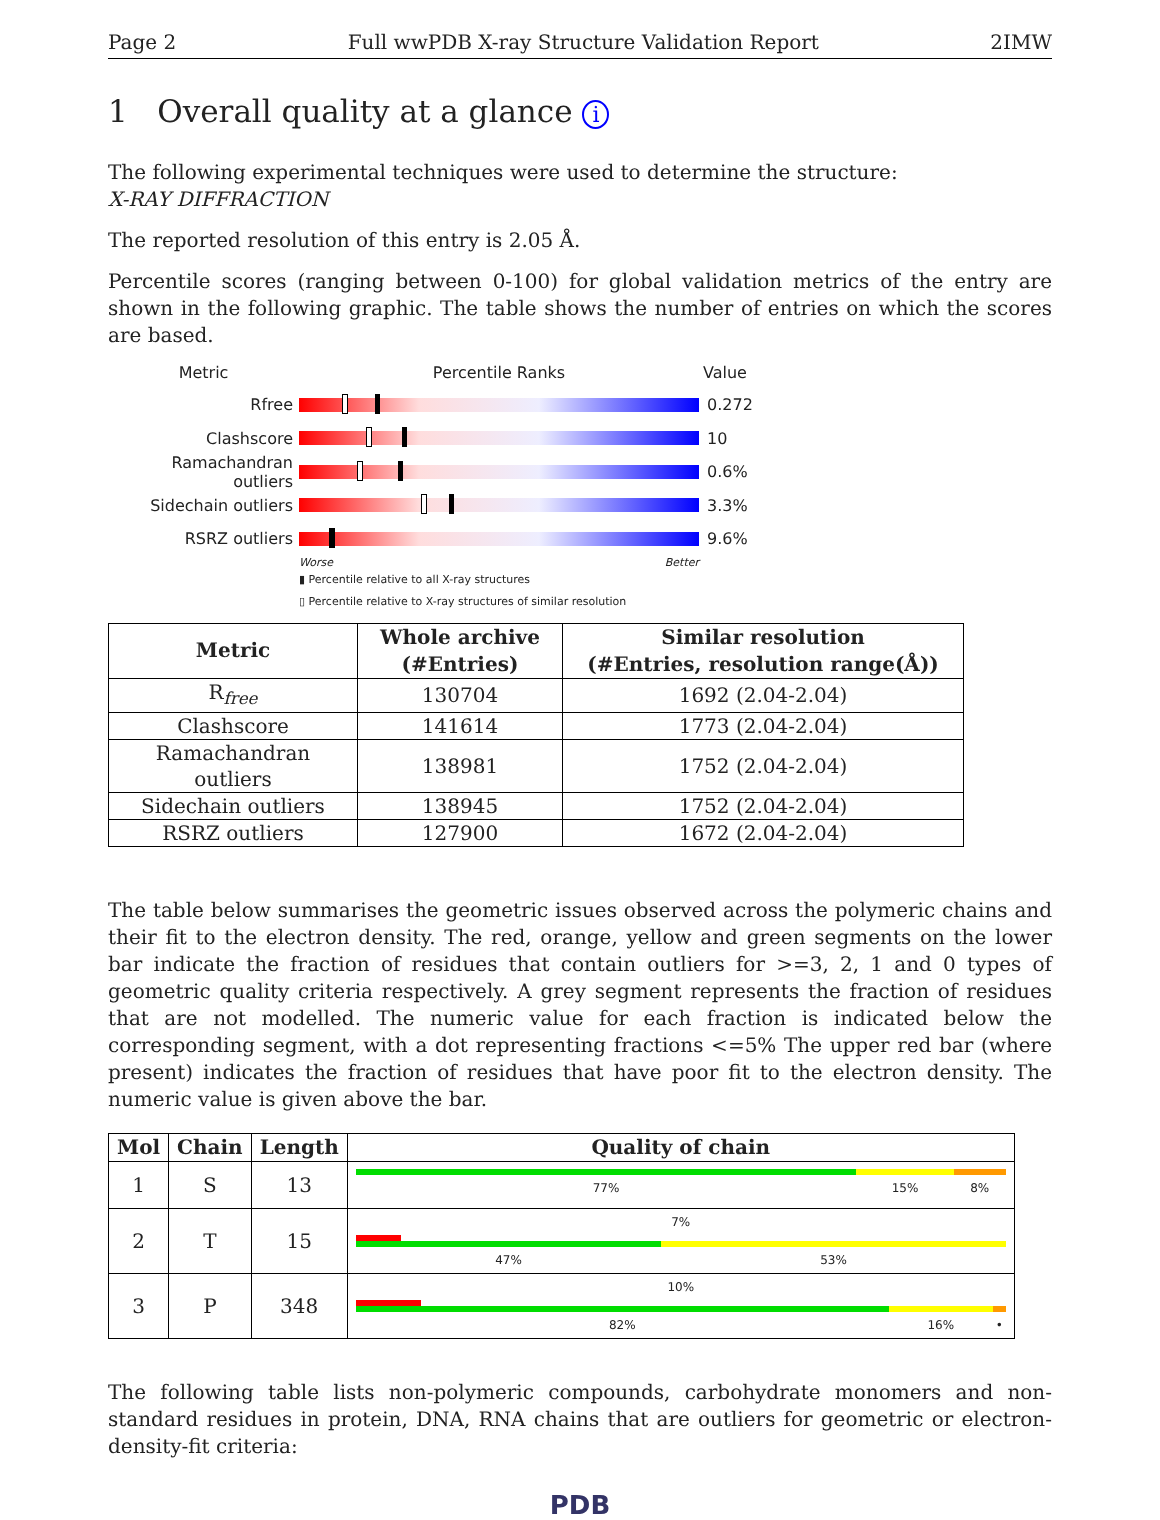Page 2 Full wwPDB X-ray Structure Validation Report 2IMW
1 Overall quality at a glance i
The following experimental techniques were used to determine the structure:
X-RAY DIFFRACTION
The reported resolution of this entry is 2.05 Å.
Percentile scores (ranging between 0-100) for global validation metrics of the entry are shown in the following graphic. The table shows the number of entries on which the scores are based.
Metric Percentile Ranks Value
Rfree 0.272
Clashscore 10
Ramachandran outliers
0.6%
Sidechain outliers 3.3%
RSRZ outliers 9.6%
Worse Better
▮ Percentile relative to all X-ray structures
▯ Percentile relative to X-ray structures of similar resolution
| Metric | Whole archive (#Entries) | Similar resolution (#Entries, resolution range(Å)) |
| --- | --- | --- |
| R<sub>free</sub> | 130704 | 1692 (2.04-2.04) |
| Clashscore | 141614 | 1773 (2.04-2.04) |
| Ramachandran outliers | 138981 | 1752 (2.04-2.04) |
| Sidechain outliers | 138945 | 1752 (2.04-2.04) |
| RSRZ outliers | 127900 | 1672 (2.04-2.04) |
The table below summarises the geometric issues observed across the polymeric chains and their fit to the electron density. The red, orange, yellow and green segments on the lower bar indicate the fraction of residues that contain outliers for >=3, 2, 1 and 0 types of geometric quality criteria respectively. A grey segment represents the fraction of residues that are not modelled. The numeric value for each fraction is indicated below the corresponding segment, with a dot representing fractions <=5% The upper red bar (where present) indicates the fraction of residues that have poor fit to the electron density. The numeric value is given above the bar.
| Mol | Chain | Length | Quality of chain |
| --- | --- | --- | --- |
| 1 | S | 13 | 77% 15% 8% |
| 2 | T | 15 | 7% 47% 53% |
| 3 | P | 348 | 10% 82% 16% • |
The following table lists non-polymeric compounds, carbohydrate monomers and non-standard residues in protein, DNA, RNA chains that are outliers for geometric or electron-density-fit criteria:
PDB